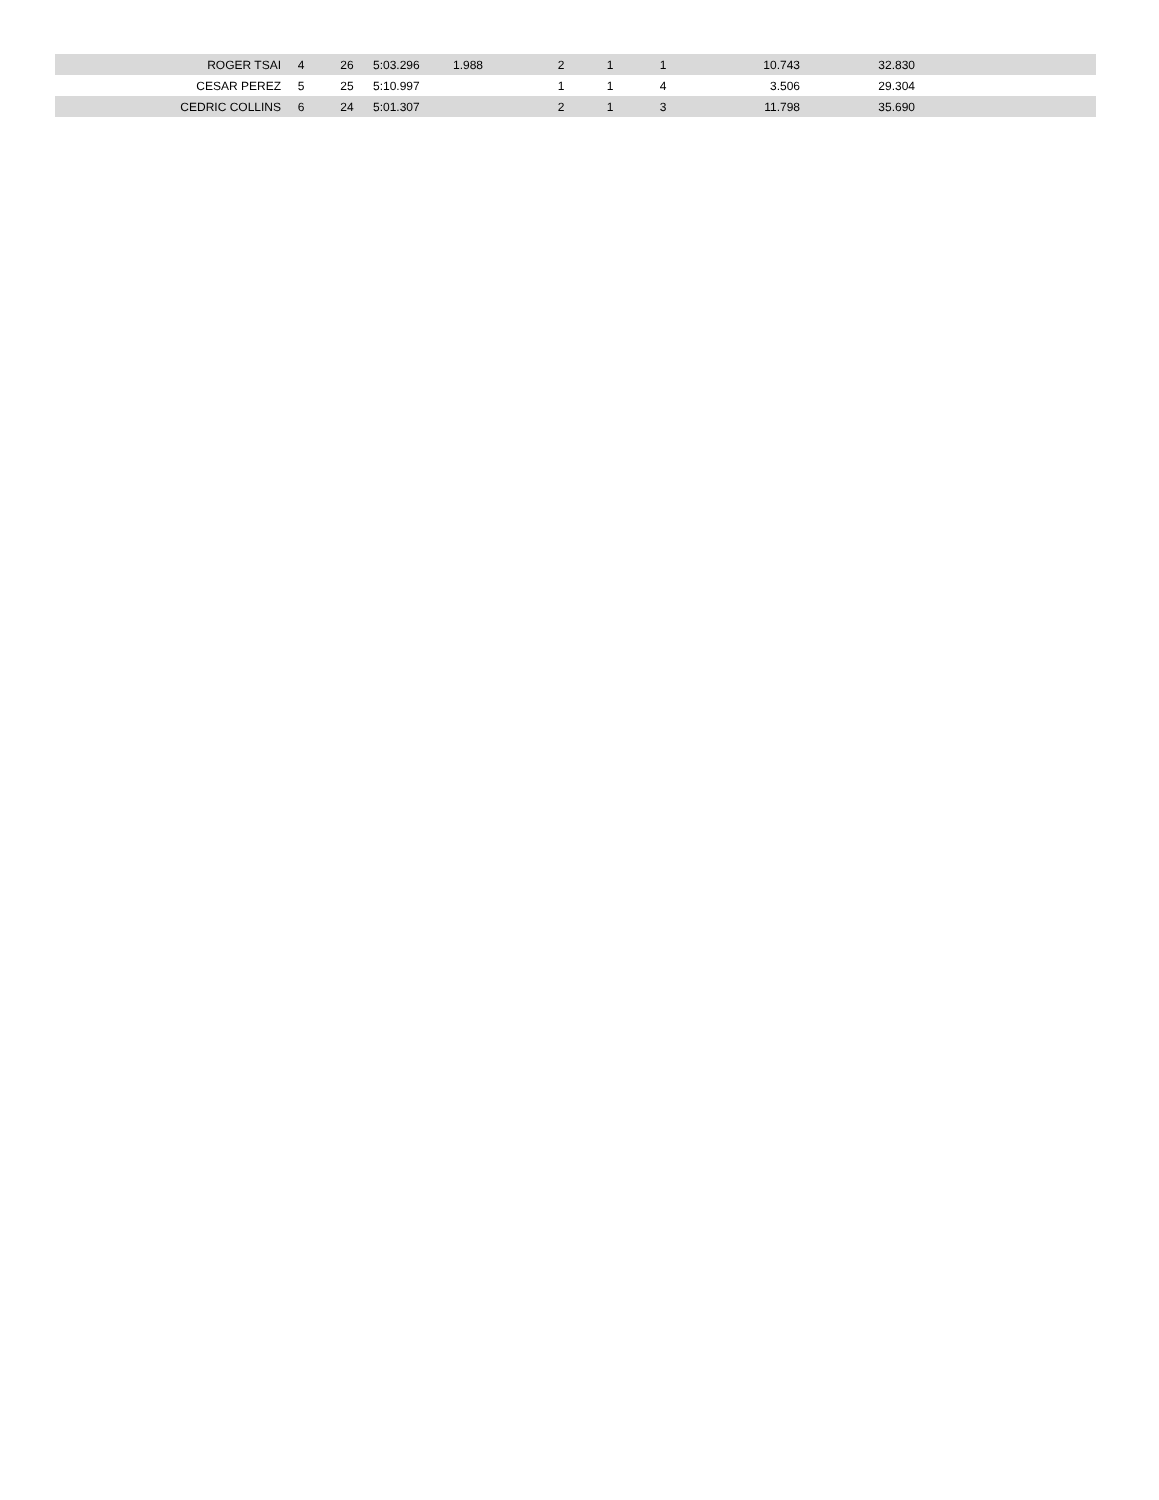| ROGER TSAI | 4 | 26 | 5:03.296 | 1.988 | 2 | 1 | 1 | 10.743 | 32.830 | |
| CESAR PEREZ | 5 | 25 | 5:10.997 | | 1 | 1 | 4 | 3.506 | 29.304 | |
| CEDRIC COLLINS | 6 | 24 | 5:01.307 | | 2 | 1 | 3 | 11.798 | 35.690 | |